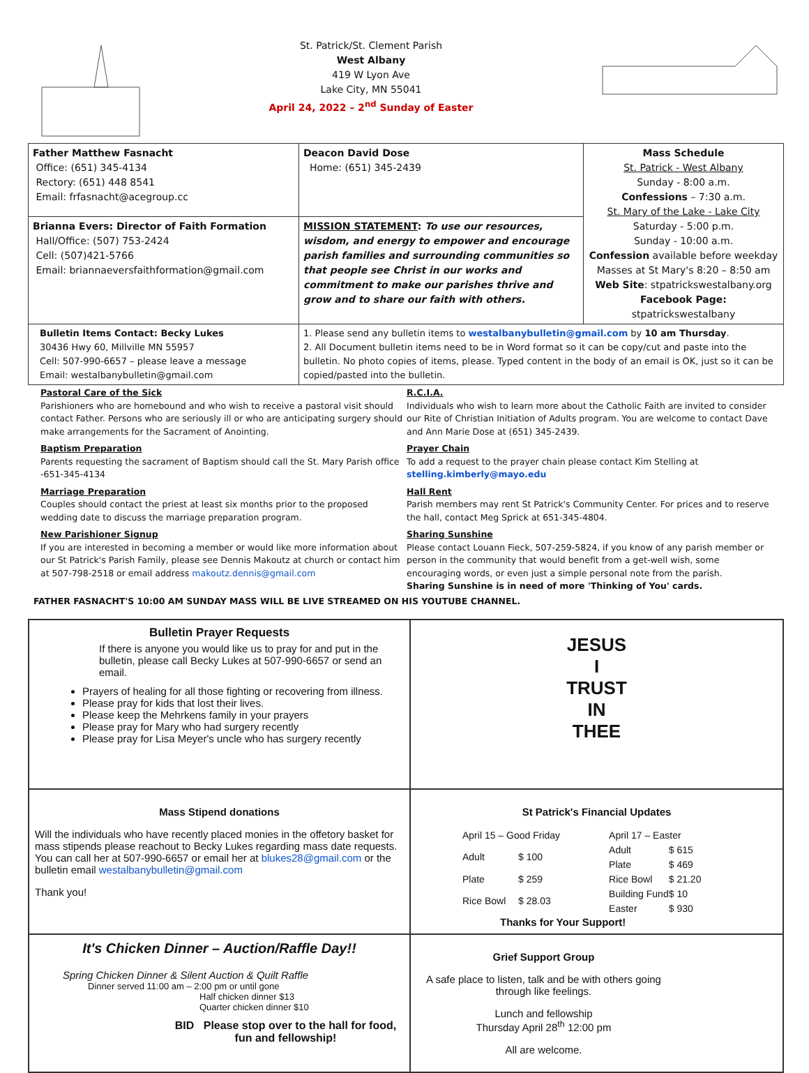St. Patrick/St. Clement Parish
West Albany
419 W Lyon Ave
Lake City, MN 55041
April 24, 2022 – 2<sup>nd</sup> Sunday of Easter
| Father Matthew Fasnacht Office: (651) 345-4134 Rectory: (651) 448 8541 Email: frfasnacht@acegroup.cc | Deacon David Dose Home: (651) 345-2439 | Mass Schedule St. Patrick - West Albany Sunday - 8:00 a.m. Confessions – 7:30 a.m. St. Mary of the Lake - Lake City Saturday - 5:00 p.m. Sunday - 10:00 a.m. Confession available before weekday Masses at St Mary's 8:20 – 8:50 am Web Site : stpatrickswestalbany.org Facebook Page: stpatrickswestalbany |
| Brianna Evers: Director of Faith Formation Hall/Office: (507) 753-2424 Cell: (507)421-5766 Email: briannaeversfaithformation@gmail.com | MISSION STATEMENT : To use our resources, wisdom, and energy to empower and encourage parish families and surrounding communities so that people see Christ in our works and commitment to make our parishes thrive and grow and to share our faith with others. | |
| Bulletin Items Contact: Becky Lukes 30436 Hwy 60, Millville MN 55957 Cell: 507-990-6657 – please leave a message Email: westalbanybulletin@gmail.com | 1. Please send any bulletin items to westalbanybulletin@gmail.com by 10 am Thursday . 2. All Document bulletin items need to be in Word format so it can be copy/cut and paste into the bulletin. No photo copies of items, please. Typed content in the body of an email is OK, just so it can be copied/pasted into the bulletin. | |
Pastoral Care of the Sick
Parishioners who are homebound and who wish to receive a pastoral visit should contact Father. Persons who are seriously ill or who are anticipating surgery should make arrangements for the Sacrament of Anointing.
Baptism Preparation
Parents requesting the sacrament of Baptism should call the St. Mary Parish office -651-345-4134
Marriage Preparation
Couples should contact the priest at least six months prior to the proposed wedding date to discuss the marriage preparation program.
New Parishioner Signup
If you are interested in becoming a member or would like more information about our St Patrick's Parish Family, please see Dennis Makoutz at church or contact him at 507-798-2518 or email address makoutz.dennis@gmail.com
R.C.I.A.
Individuals who wish to learn more about the Catholic Faith are invited to consider our Rite of Christian Initiation of Adults program. You are welcome to contact Dave and Ann Marie Dose at (651) 345-2439.
Prayer Chain
To add a request to the prayer chain please contact Kim Stelling at stelling.kimberly@mayo.edu
Hall Rent
Parish members may rent St Patrick's Community Center. For prices and to reserve the hall, contact Meg Sprick at 651-345-4804.
Sharing Sunshine
Please contact Louann Fieck, 507-259-5824, if you know of any parish member or person in the community that would benefit from a get-well wish, some encouraging words, or even just a simple personal note from the parish.
Sharing Sunshine is in need of more 'Thinking of You' cards.
FATHER FASNACHT'S 10:00 AM SUNDAY MASS WILL BE LIVE STREAMED ON HIS YOUTUBE CHANNEL.
Bulletin Prayer Requests
If there is anyone you would like us to pray for and put in the bulletin, please call Becky Lukes at 507-990-6657 or send an email.
Prayers of healing for all those fighting or recovering from illness.
Please pray for kids that lost their lives.
Please keep the Mehrkens family in your prayers
Please pray for Mary who had surgery recently
Please pray for Lisa Meyer's uncle who has surgery recently
JESUS
I
TRUST
IN
THEE
Mass Stipend donations
Will the individuals who have recently placed monies in the offetory basket for mass stipends please reachout to Becky Lukes regarding mass date requests. You can call her at 507-990-6657 or email her at blukes28@gmail.com or the bulletin email westalbanybulletin@gmail.com
Thank you!
St Patrick's Financial Updates
| April 15 – Good Friday | |
| Adult | $ 100 |
| Plate | $ 259 |
| Rice Bowl | $ 28.03 |
| April 17 – Easter | |
| Adult | $ 615 |
| Plate | $ 469 |
| Rice Bowl | $ 21.20 |
| Building Fund | $ 10 |
| Easter | $ 930 |
Thanks for Your Support!
It's Chicken Dinner – Auction/Raffle Day!!
Spring Chicken Dinner & Silent Auction & Quilt Raffle
Dinner served 11:00 am – 2:00 pm or until gone
Half chicken dinner $13
Quarter chicken dinner $10
BID Please stop over to the hall for food, fun and fellowship!
Grief Support Group
A safe place to listen, talk and be with others going through like feelings.
Lunch and fellowship
Thursday April 28<sup>th</sup> 12:00 pm
All are welcome.